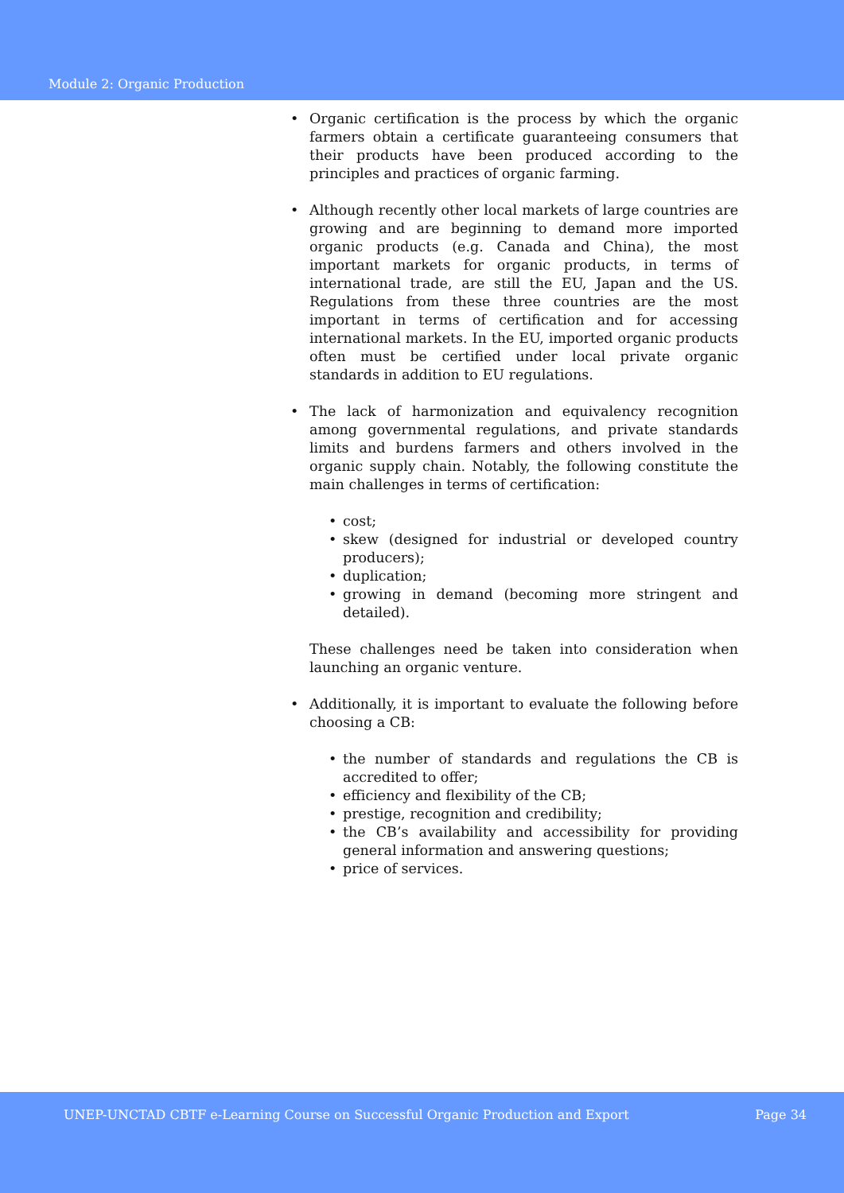Module 2: Organic Production
• Organic certification is the process by which the organic farmers obtain a certificate guaranteeing consumers that their products have been produced according to the principles and practices of organic farming.
• Although recently other local markets of large countries are growing and are beginning to demand more imported organic products (e.g. Canada and China), the most important markets for organic products, in terms of international trade, are still the EU, Japan and the US. Regulations from these three countries are the most important in terms of certification and for accessing international markets. In the EU, imported organic products often must be certified under local private organic standards in addition to EU regulations.
• The lack of harmonization and equivalency recognition among governmental regulations, and private standards limits and burdens farmers and others involved in the organic supply chain. Notably, the following constitute the main challenges in terms of certification:
• cost;
• skew (designed for industrial or developed country producers);
• duplication;
• growing in demand (becoming more stringent and detailed).
These challenges need be taken into consideration when launching an organic venture.
• Additionally, it is important to evaluate the following before choosing a CB:
• the number of standards and regulations the CB is accredited to offer;
• efficiency and flexibility of the CB;
• prestige, recognition and credibility;
• the CB’s availability and accessibility for providing general information and answering questions;
• price of services.
UNEP-UNCTAD CBTF e-Learning Course on Successful Organic Production and Export Page 34